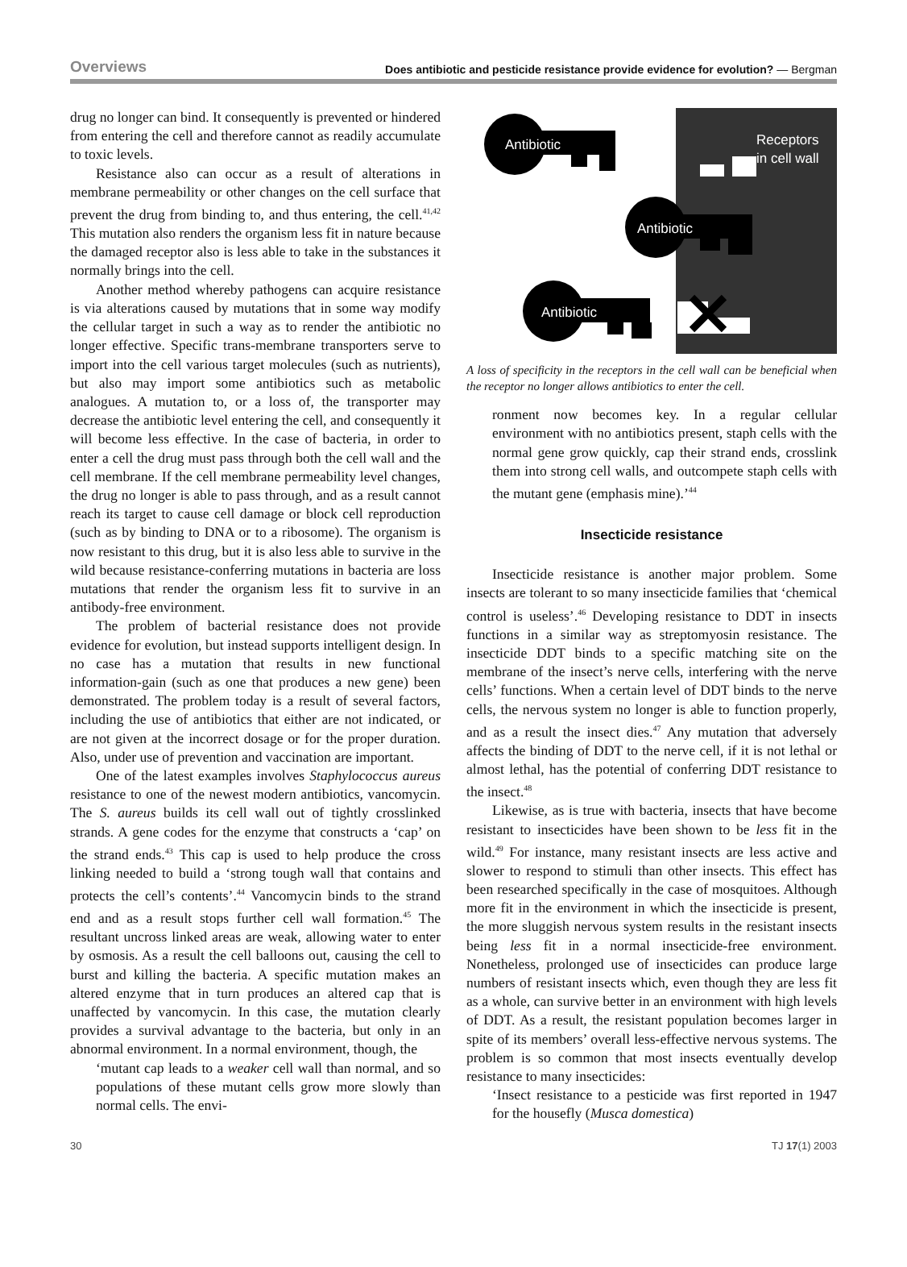Overviews Does antibiotic and pesticide resistance provide evidence for evolution? — Bergman
drug no longer can bind. It consequently is prevented or hindered from entering the cell and therefore cannot as readily accumulate to toxic levels.
Resistance also can occur as a result of alterations in membrane permeability or other changes on the cell surface that prevent the drug from binding to, and thus entering, the cell.<sup>41,42</sup> This mutation also renders the organism less fit in nature because the damaged receptor also is less able to take in the substances it normally brings into the cell.
Another method whereby pathogens can acquire resistance is via alterations caused by mutations that in some way modify the cellular target in such a way as to render the antibiotic no longer effective. Specific trans-membrane transporters serve to import into the cell various target molecules (such as nutrients), but also may import some antibiotics such as metabolic analogues. A mutation to, or a loss of, the transporter may decrease the antibiotic level entering the cell, and consequently it will become less effective. In the case of bacteria, in order to enter a cell the drug must pass through both the cell wall and the cell membrane. If the cell membrane permeability level changes, the drug no longer is able to pass through, and as a result cannot reach its target to cause cell damage or block cell reproduction (such as by binding to DNA or to a ribosome). The organism is now resistant to this drug, but it is also less able to survive in the wild because resistance-conferring mutations in bacteria are loss mutations that render the organism less fit to survive in an antibody-free environment.
The problem of bacterial resistance does not provide evidence for evolution, but instead supports intelligent design. In no case has a mutation that results in new functional information-gain (such as one that produces a new gene) been demonstrated. The problem today is a result of several factors, including the use of antibiotics that either are not indicated, or are not given at the incorrect dosage or for the proper duration. Also, under use of prevention and vaccination are important.
One of the latest examples involves Staphylococcus aureus resistance to one of the newest modern antibiotics, vancomycin. The S. aureus builds its cell wall out of tightly crosslinked strands. A gene codes for the enzyme that constructs a ‘cap’ on the strand ends.<sup>43</sup> This cap is used to help produce the cross linking needed to build a ‘strong tough wall that contains and protects the cell’s contents’.<sup>44</sup> Vancomycin binds to the strand end and as a result stops further cell wall formation.<sup>45</sup> The resultant uncross linked areas are weak, allowing water to enter by osmosis. As a result the cell balloons out, causing the cell to burst and killing the bacteria. A specific mutation makes an altered enzyme that in turn produces an altered cap that is unaffected by vancomycin. In this case, the mutation clearly provides a survival advantage to the bacteria, but only in an abnormal environment. In a normal environment, though, the
‘mutant cap leads to a weaker cell wall than normal, and so populations of these mutant cells grow more slowly than normal cells. The envi-
Receptors
in cell wall
Antibiotic
Antibiotic
Antibiotic
A loss of specificity in the receptors in the cell wall can be beneficial when the receptor no longer allows antibiotics to enter the cell.
ronment now becomes key. In a regular cellular environment with no antibiotics present, staph cells with the normal gene grow quickly, cap their strand ends, crosslink them into strong cell walls, and outcompete staph cells with the mutant gene (emphasis mine).’<sup>44</sup>
Insecticide resistance
Insecticide resistance is another major problem. Some insects are tolerant to so many insecticide families that ‘chemical control is useless’.<sup>46</sup> Developing resistance to DDT in insects functions in a similar way as streptomyosin resistance. The insecticide DDT binds to a specific matching site on the membrane of the insect’s nerve cells, interfering with the nerve cells’ functions. When a certain level of DDT binds to the nerve cells, the nervous system no longer is able to function properly, and as a result the insect dies.<sup>47</sup> Any mutation that adversely affects the binding of DDT to the nerve cell, if it is not lethal or almost lethal, has the potential of conferring DDT resistance to the insect.<sup>48</sup>
Likewise, as is true with bacteria, insects that have become resistant to insecticides have been shown to be less fit in the wild.<sup>49</sup> For instance, many resistant insects are less active and slower to respond to stimuli than other insects. This effect has been researched specifically in the case of mosquitoes. Although more fit in the environment in which the insecticide is present, the more sluggish nervous system results in the resistant insects being less fit in a normal insecticide-free environment. Nonetheless, prolonged use of insecticides can produce large numbers of resistant insects which, even though they are less fit as a whole, can survive better in an environment with high levels of DDT. As a result, the resistant population becomes larger in spite of its members’ overall less-effective nervous systems. The problem is so common that most insects eventually develop resistance to many insecticides:
‘Insect resistance to a pesticide was first reported in 1947 for the housefly (Musca domestica)
30 TJ 17(1) 2003